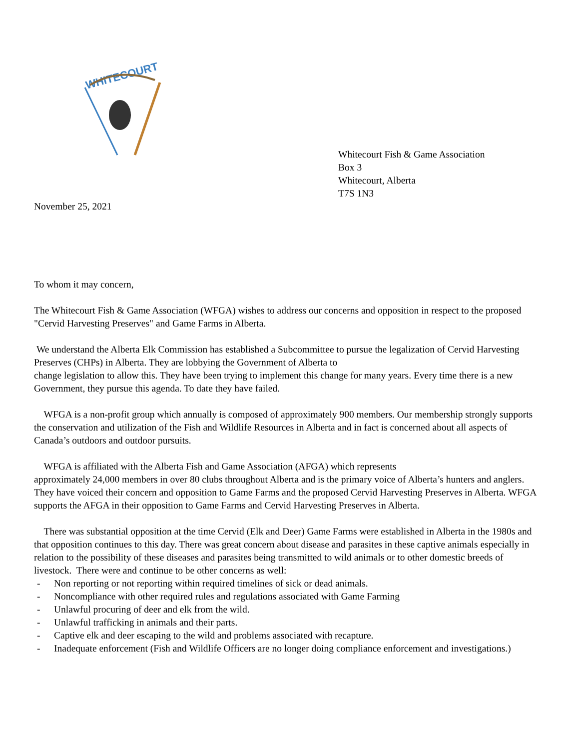WHITECOURT
Whitecourt Fish & Game Association
Box 3
Whitecourt, Alberta
T7S 1N3
November 25, 2021
To whom it may concern,
The Whitecourt Fish & Game Association (WFGA) wishes to address our concerns and opposition in respect to the proposed "Cervid Harvesting Preserves" and Game Farms in Alberta.
We understand the Alberta Elk Commission has established a Subcommittee to pursue the legalization of Cervid Harvesting Preserves (CHPs) in Alberta. They are lobbying the Government of Alberta to
change legislation to allow this. They have been trying to implement this change for many years. Every time there is a new Government, they pursue this agenda. To date they have failed.
WFGA is a non-profit group which annually is composed of approximately 900 members. Our membership strongly supports the conservation and utilization of the Fish and Wildlife Resources in Alberta and in fact is concerned about all aspects of Canada’s outdoors and outdoor pursuits.
WFGA is affiliated with the Alberta Fish and Game Association (AFGA) which represents
approximately 24,000 members in over 80 clubs throughout Alberta and is the primary voice of Alberta’s hunters and anglers. They have voiced their concern and opposition to Game Farms and the proposed Cervid Harvesting Preserves in Alberta. WFGA supports the AFGA in their opposition to Game Farms and Cervid Harvesting Preserves in Alberta.
There was substantial opposition at the time Cervid (Elk and Deer) Game Farms were established in Alberta in the 1980s and that opposition continues to this day. There was great concern about disease and parasites in these captive animals especially in relation to the possibility of these diseases and parasites being transmitted to wild animals or to other domestic breeds of livestock. There were and continue to be other concerns as well:
- Non reporting or not reporting within required timelines of sick or dead animals.
- Noncompliance with other required rules and regulations associated with Game Farming
- Unlawful procuring of deer and elk from the wild.
- Unlawful trafficking in animals and their parts.
- Captive elk and deer escaping to the wild and problems associated with recapture.
- Inadequate enforcement (Fish and Wildlife Officers are no longer doing compliance enforcement and investigations.)